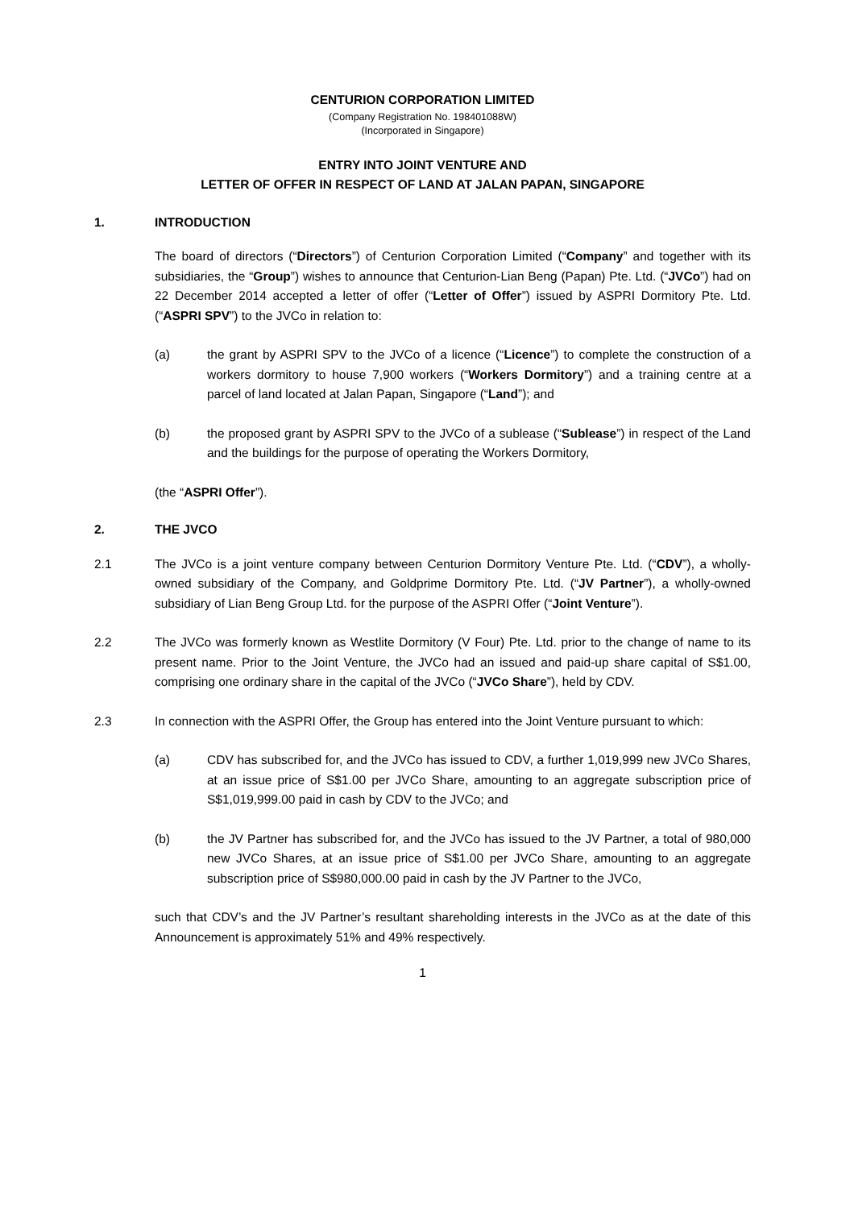CENTURION CORPORATION LIMITED
(Company Registration No. 198401088W)
(Incorporated in Singapore)
ENTRY INTO JOINT VENTURE AND
LETTER OF OFFER IN RESPECT OF LAND AT JALAN PAPAN, SINGAPORE
1. INTRODUCTION
The board of directors (“Directors”) of Centurion Corporation Limited (“Company” and together with its subsidiaries, the “Group”) wishes to announce that Centurion-Lian Beng (Papan) Pte. Ltd. (“JVCo”) had on 22 December 2014 accepted a letter of offer (“Letter of Offer”) issued by ASPRI Dormitory Pte. Ltd. (“ASPRI SPV”) to the JVCo in relation to:
(a) the grant by ASPRI SPV to the JVCo of a licence (“Licence”) to complete the construction of a workers dormitory to house 7,900 workers (“Workers Dormitory”) and a training centre at a parcel of land located at Jalan Papan, Singapore (“Land”); and
(b) the proposed grant by ASPRI SPV to the JVCo of a sublease (“Sublease”) in respect of the Land and the buildings for the purpose of operating the Workers Dormitory,
(the “ASPRI Offer”).
2. THE JVCO
2.1 The JVCo is a joint venture company between Centurion Dormitory Venture Pte. Ltd. (“CDV”), a wholly-owned subsidiary of the Company, and Goldprime Dormitory Pte. Ltd. (“JV Partner”), a wholly-owned subsidiary of Lian Beng Group Ltd. for the purpose of the ASPRI Offer (“Joint Venture”).
2.2 The JVCo was formerly known as Westlite Dormitory (V Four) Pte. Ltd. prior to the change of name to its present name. Prior to the Joint Venture, the JVCo had an issued and paid-up share capital of S$1.00, comprising one ordinary share in the capital of the JVCo (“JVCo Share”), held by CDV.
2.3 In connection with the ASPRI Offer, the Group has entered into the Joint Venture pursuant to which:
(a) CDV has subscribed for, and the JVCo has issued to CDV, a further 1,019,999 new JVCo Shares, at an issue price of S$1.00 per JVCo Share, amounting to an aggregate subscription price of S$1,019,999.00 paid in cash by CDV to the JVCo; and
(b) the JV Partner has subscribed for, and the JVCo has issued to the JV Partner, a total of 980,000 new JVCo Shares, at an issue price of S$1.00 per JVCo Share, amounting to an aggregate subscription price of S$980,000.00 paid in cash by the JV Partner to the JVCo,
such that CDV’s and the JV Partner’s resultant shareholding interests in the JVCo as at the date of this Announcement is approximately 51% and 49% respectively.
1